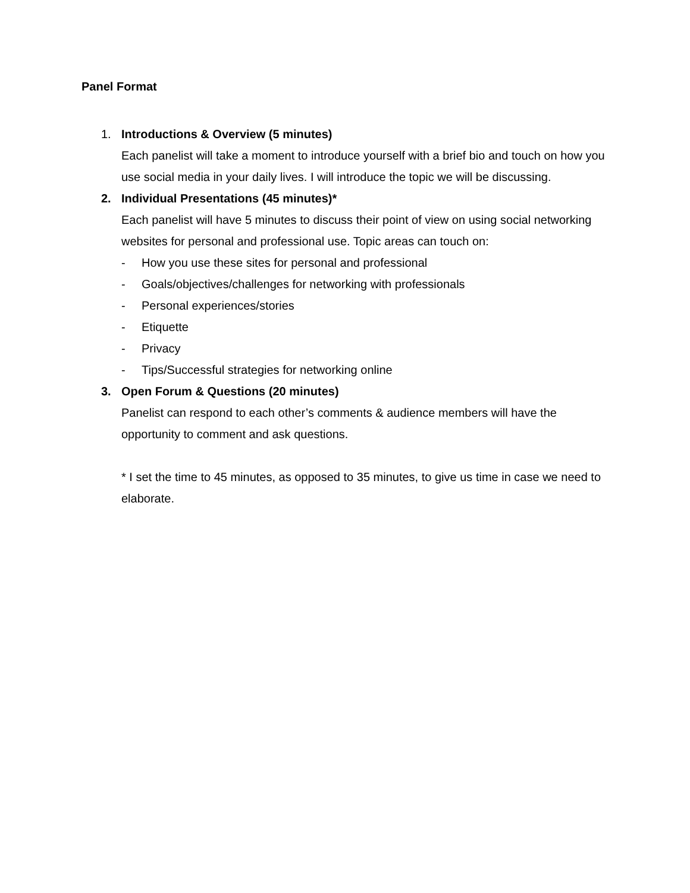Panel Format
1. Introductions & Overview (5 minutes)
Each panelist will take a moment to introduce yourself with a brief bio and touch on how you use social media in your daily lives. I will introduce the topic we will be discussing.
2. Individual Presentations (45 minutes)*
Each panelist will have 5 minutes to discuss their point of view on using social networking websites for personal and professional use. Topic areas can touch on:
- How you use these sites for personal and professional
- Goals/objectives/challenges for networking with professionals
- Personal experiences/stories
- Etiquette
- Privacy
- Tips/Successful strategies for networking online
3. Open Forum & Questions (20 minutes)
Panelist can respond to each other’s comments & audience members will have the opportunity to comment and ask questions.
* I set the time to 45 minutes, as opposed to 35 minutes, to give us time in case we need to elaborate.